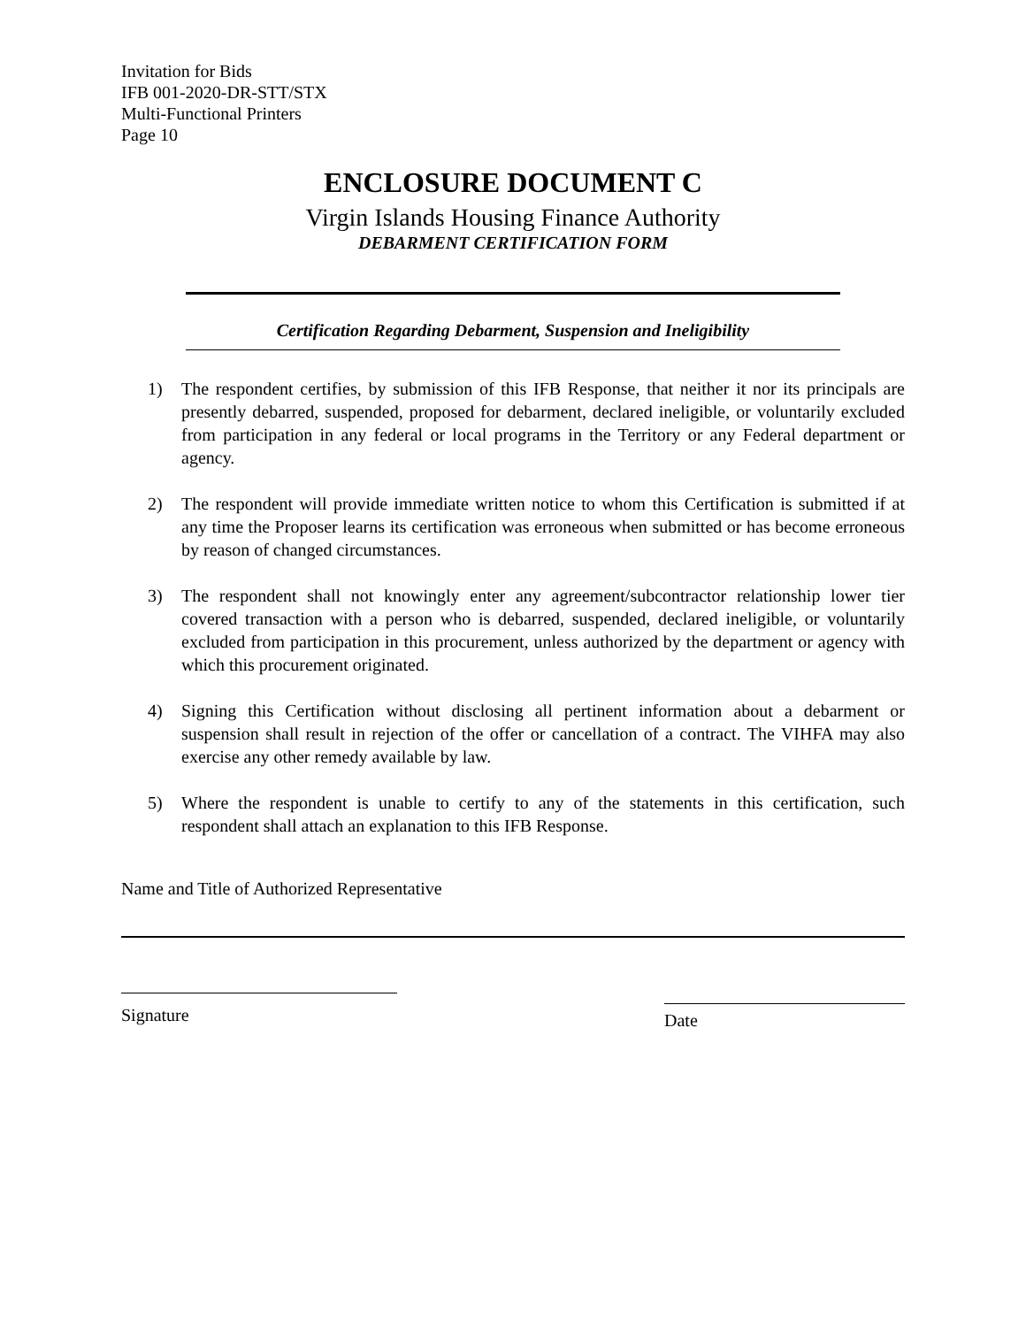Invitation for Bids
IFB 001-2020-DR-STT/STX
Multi-Functional Printers
Page 10
ENCLOSURE DOCUMENT C
Virgin Islands Housing Finance Authority
DEBARMENT CERTIFICATION FORM
Certification Regarding Debarment, Suspension and Ineligibility
1) The respondent certifies, by submission of this IFB Response, that neither it nor its principals are presently debarred, suspended, proposed for debarment, declared ineligible, or voluntarily excluded from participation in any federal or local programs in the Territory or any Federal department or agency.
2) The respondent will provide immediate written notice to whom this Certification is submitted if at any time the Proposer learns its certification was erroneous when submitted or has become erroneous by reason of changed circumstances.
3) The respondent shall not knowingly enter any agreement/subcontractor relationship lower tier covered transaction with a person who is debarred, suspended, declared ineligible, or voluntarily excluded from participation in this procurement, unless authorized by the department or agency with which this procurement originated.
4) Signing this Certification without disclosing all pertinent information about a debarment or suspension shall result in rejection of the offer or cancellation of a contract. The VIHFA may also exercise any other remedy available by law.
5) Where the respondent is unable to certify to any of the statements in this certification, such respondent shall attach an explanation to this IFB Response.
Name and Title of Authorized Representative
Signature
Date